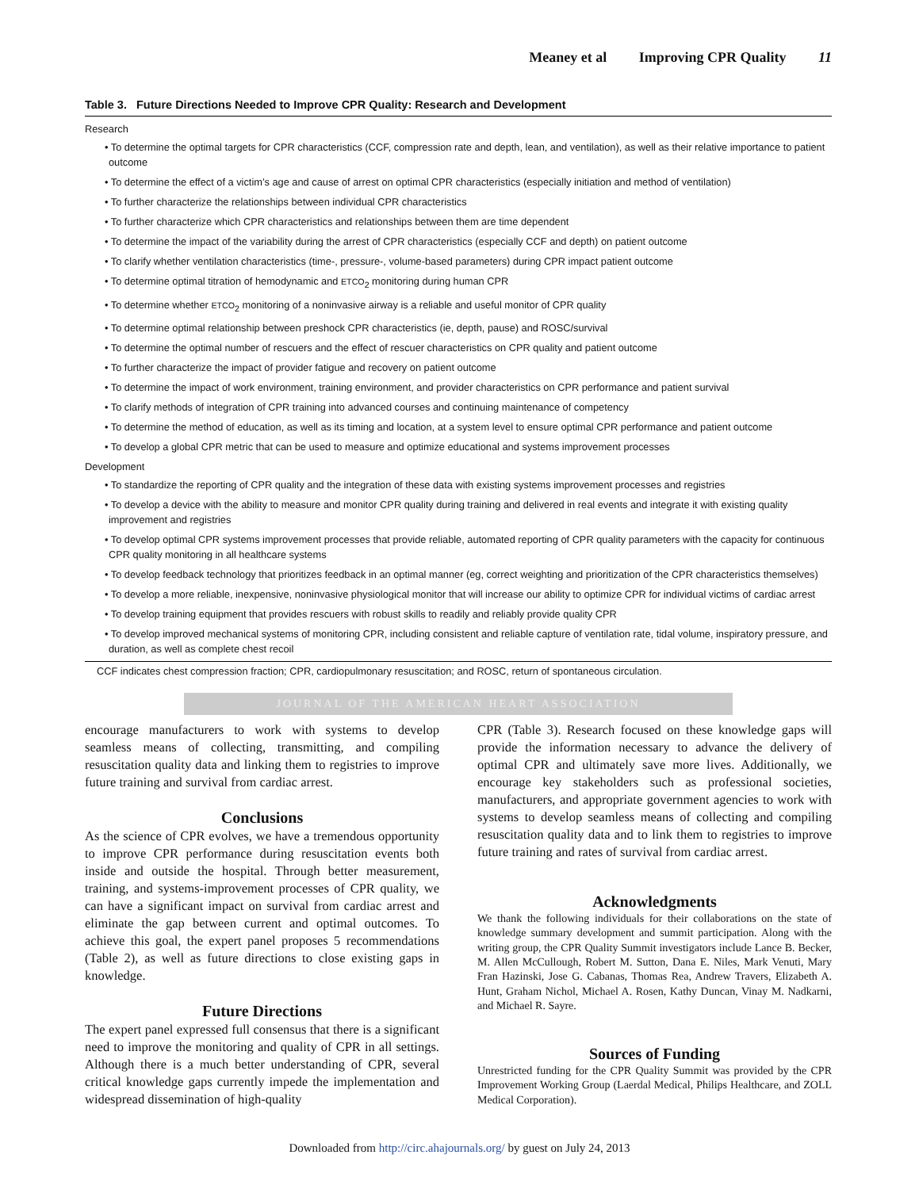Meaney et al Improving CPR Quality 11
Table 3. Future Directions Needed to Improve CPR Quality: Research and Development
Research
• To determine the optimal targets for CPR characteristics (CCF, compression rate and depth, lean, and ventilation), as well as their relative importance to patient outcome
• To determine the effect of a victim’s age and cause of arrest on optimal CPR characteristics (especially initiation and method of ventilation)
• To further characterize the relationships between individual CPR characteristics
• To further characterize which CPR characteristics and relationships between them are time dependent
• To determine the impact of the variability during the arrest of CPR characteristics (especially CCF and depth) on patient outcome
• To clarify whether ventilation characteristics (time-, pressure-, volume-based parameters) during CPR impact patient outcome
• To determine optimal titration of hemodynamic and ETCO<sub>2</sub> monitoring during human CPR
• To determine whether ETCO<sub>2</sub> monitoring of a noninvasive airway is a reliable and useful monitor of CPR quality
• To determine optimal relationship between preshock CPR characteristics (ie, depth, pause) and ROSC/survival
• To determine the optimal number of rescuers and the effect of rescuer characteristics on CPR quality and patient outcome
• To further characterize the impact of provider fatigue and recovery on patient outcome
• To determine the impact of work environment, training environment, and provider characteristics on CPR performance and patient survival
• To clarify methods of integration of CPR training into advanced courses and continuing maintenance of competency
• To determine the method of education, as well as its timing and location, at a system level to ensure optimal CPR performance and patient outcome
• To develop a global CPR metric that can be used to measure and optimize educational and systems improvement processes
Development
• To standardize the reporting of CPR quality and the integration of these data with existing systems improvement processes and registries
• To develop a device with the ability to measure and monitor CPR quality during training and delivered in real events and integrate it with existing quality improvement and registries
• To develop optimal CPR systems improvement processes that provide reliable, automated reporting of CPR quality parameters with the capacity for continuous CPR quality monitoring in all healthcare systems
• To develop feedback technology that prioritizes feedback in an optimal manner (eg, correct weighting and prioritization of the CPR characteristics themselves)
• To develop a more reliable, inexpensive, noninvasive physiological monitor that will increase our ability to optimize CPR for individual victims of cardiac arrest
• To develop training equipment that provides rescuers with robust skills to readily and reliably provide quality CPR
• To develop improved mechanical systems of monitoring CPR, including consistent and reliable capture of ventilation rate, tidal volume, inspiratory pressure, and duration, as well as complete chest recoil
CCF indicates chest compression fraction; CPR, cardiopulmonary resuscitation; and ROSC, return of spontaneous circulation.
JOURNAL OF THE AMERICAN HEART ASSOCIATION
encourage manufacturers to work with systems to develop seamless means of collecting, transmitting, and compiling resuscitation quality data and linking them to registries to improve future training and survival from cardiac arrest.
Conclusions
As the science of CPR evolves, we have a tremendous opportunity to improve CPR performance during resuscitation events both inside and outside the hospital. Through better measurement, training, and systems-improvement processes of CPR quality, we can have a significant impact on survival from cardiac arrest and eliminate the gap between current and optimal outcomes. To achieve this goal, the expert panel proposes 5 recommendations (Table 2), as well as future directions to close existing gaps in knowledge.
Future Directions
The expert panel expressed full consensus that there is a significant need to improve the monitoring and quality of CPR in all settings. Although there is a much better understanding of CPR, several critical knowledge gaps currently impede the implementation and widespread dissemination of high-quality
CPR (Table 3). Research focused on these knowledge gaps will provide the information necessary to advance the delivery of optimal CPR and ultimately save more lives. Additionally, we encourage key stakeholders such as professional societies, manufacturers, and appropriate government agencies to work with systems to develop seamless means of collecting and compiling resuscitation quality data and to link them to registries to improve future training and rates of survival from cardiac arrest.
Acknowledgments
We thank the following individuals for their collaborations on the state of knowledge summary development and summit participation. Along with the writing group, the CPR Quality Summit investigators include Lance B. Becker, M. Allen McCullough, Robert M. Sutton, Dana E. Niles, Mark Venuti, Mary Fran Hazinski, Jose G. Cabanas, Thomas Rea, Andrew Travers, Elizabeth A. Hunt, Graham Nichol, Michael A. Rosen, Kathy Duncan, Vinay M. Nadkarni, and Michael R. Sayre.
Sources of Funding
Unrestricted funding for the CPR Quality Summit was provided by the CPR Improvement Working Group (Laerdal Medical, Philips Healthcare, and ZOLL Medical Corporation).
Downloaded from http://circ.ahajournals.org/ by guest on July 24, 2013